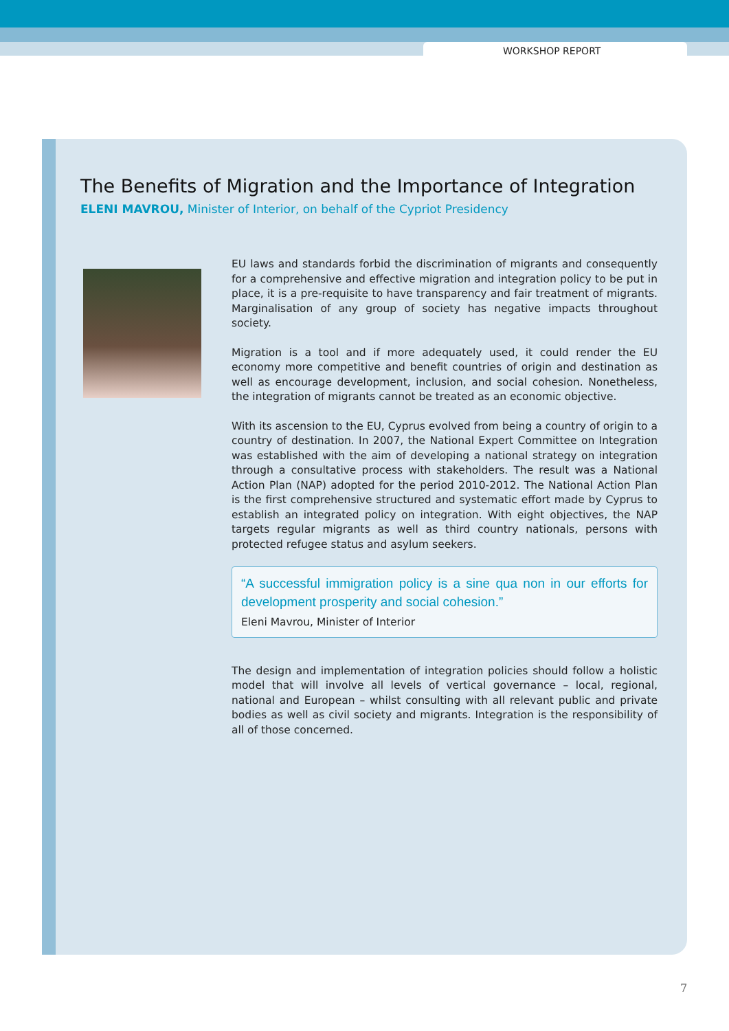WORKSHOP REPORT
The Benefits of Migration and the Importance of Integration
ELENI MAVROU, Minister of Interior, on behalf of the Cypriot Presidency
EU laws and standards forbid the discrimination of migrants and consequently for a comprehensive and effective migration and integration policy to be put in place, it is a pre-requisite to have transparency and fair treatment of migrants. Marginalisation of any group of society has negative impacts throughout society.
Migration is a tool and if more adequately used, it could render the EU economy more competitive and benefit countries of origin and destination as well as encourage development, inclusion, and social cohesion. Nonetheless, the integration of migrants cannot be treated as an economic objective.
With its ascension to the EU, Cyprus evolved from being a country of origin to a country of destination. In 2007, the National Expert Committee on Integration was established with the aim of developing a national strategy on integration through a consultative process with stakeholders. The result was a National Action Plan (NAP) adopted for the period 2010-2012. The National Action Plan is the first comprehensive structured and systematic effort made by Cyprus to establish an integrated policy on integration. With eight objectives, the NAP targets regular migrants as well as third country nationals, persons with protected refugee status and asylum seekers.
“A successful immigration policy is a sine qua non in our efforts for development prosperity and social cohesion.”
Eleni Mavrou, Minister of Interior
The design and implementation of integration policies should follow a holistic model that will involve all levels of vertical governance – local, regional, national and European – whilst consulting with all relevant public and private bodies as well as civil society and migrants. Integration is the responsibility of all of those concerned.
7